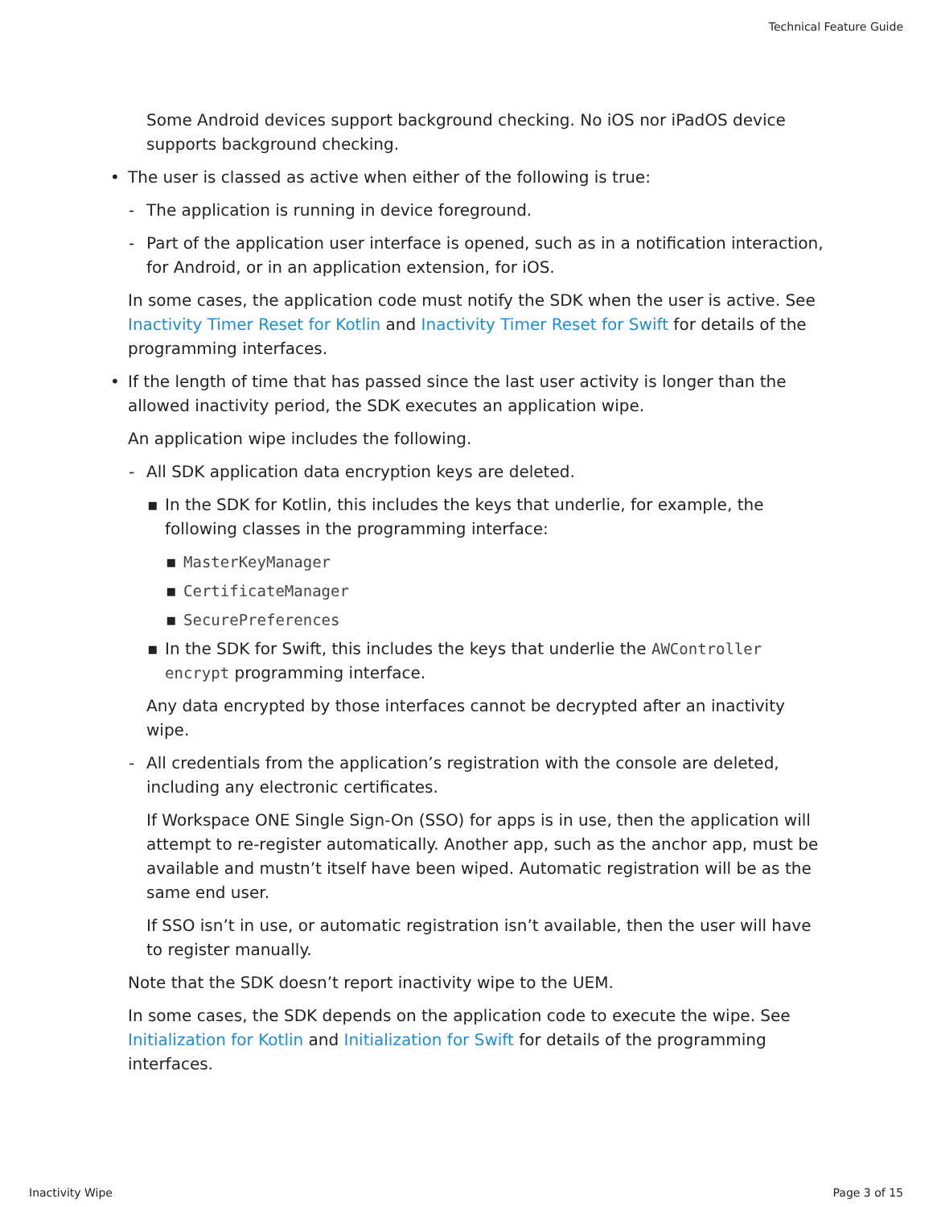Technical Feature Guide
Some Android devices support background checking. No iOS nor iPadOS device supports background checking.
• The user is classed as active when either of the following is true:
- The application is running in device foreground.
- Part of the application user interface is opened, such as in a notification interaction, for Android, or in an application extension, for iOS.
In some cases, the application code must notify the SDK when the user is active. See Inactivity Timer Reset for Kotlin and Inactivity Timer Reset for Swift for details of the programming interfaces.
• If the length of time that has passed since the last user activity is longer than the allowed inactivity period, the SDK executes an application wipe.
An application wipe includes the following.
- All SDK application data encryption keys are deleted.
▪ In the SDK for Kotlin, this includes the keys that underlie, for example, the following classes in the programming interface:
▪ MasterKeyManager
▪ CertificateManager
▪ SecurePreferences
▪ In the SDK for Swift, this includes the keys that underlie the AWController encrypt programming interface.
Any data encrypted by those interfaces cannot be decrypted after an inactivity wipe.
- All credentials from the application’s registration with the console are deleted, including any electronic certificates.
If Workspace ONE Single Sign-On (SSO) for apps is in use, then the application will attempt to re-register automatically. Another app, such as the anchor app, must be available and mustn’t itself have been wiped. Automatic registration will be as the same end user.
If SSO isn’t in use, or automatic registration isn’t available, then the user will have to register manually.
Note that the SDK doesn’t report inactivity wipe to the UEM.
In some cases, the SDK depends on the application code to execute the wipe. See Initialization for Kotlin and Initialization for Swift for details of the programming interfaces.
Inactivity Wipe Page 3 of 15